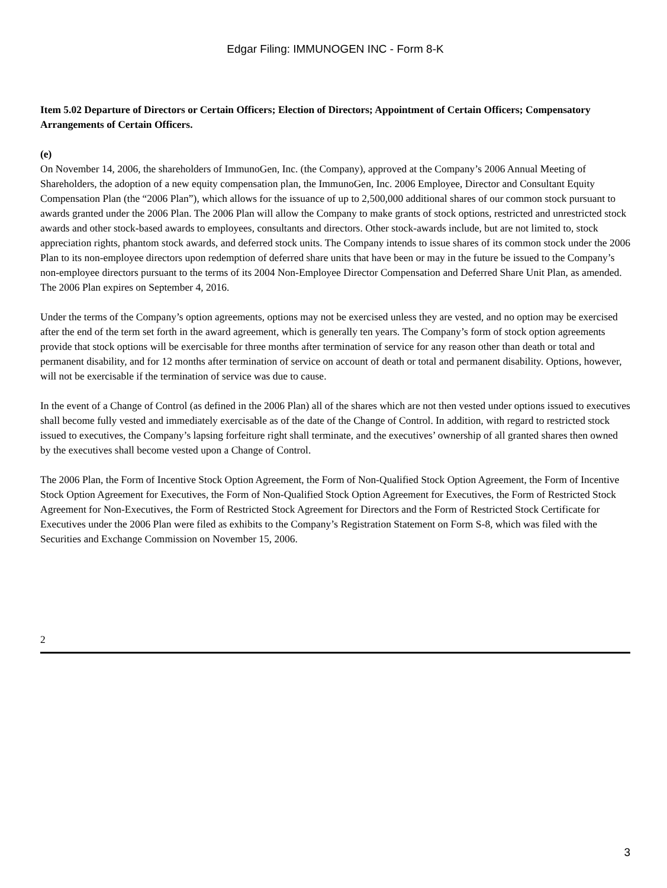Edgar Filing: IMMUNOGEN INC - Form 8-K
Item 5.02 Departure of Directors or Certain Officers; Election of Directors; Appointment of Certain Officers; Compensatory Arrangements of Certain Officers.
(e)
On November 14, 2006, the shareholders of ImmunoGen, Inc. (the Company), approved at the Company’s 2006 Annual Meeting of Shareholders, the adoption of a new equity compensation plan, the ImmunoGen, Inc. 2006 Employee, Director and Consultant Equity Compensation Plan (the “2006 Plan”), which allows for the issuance of up to 2,500,000 additional shares of our common stock pursuant to awards granted under the 2006 Plan. The 2006 Plan will allow the Company to make grants of stock options, restricted and unrestricted stock awards and other stock-based awards to employees, consultants and directors. Other stock-awards include, but are not limited to, stock appreciation rights, phantom stock awards, and deferred stock units. The Company intends to issue shares of its common stock under the 2006 Plan to its non-employee directors upon redemption of deferred share units that have been or may in the future be issued to the Company’s non-employee directors pursuant to the terms of its 2004 Non-Employee Director Compensation and Deferred Share Unit Plan, as amended. The 2006 Plan expires on September 4, 2016.
Under the terms of the Company’s option agreements, options may not be exercised unless they are vested, and no option may be exercised after the end of the term set forth in the award agreement, which is generally ten years. The Company’s form of stock option agreements provide that stock options will be exercisable for three months after termination of service for any reason other than death or total and permanent disability, and for 12 months after termination of service on account of death or total and permanent disability. Options, however, will not be exercisable if the termination of service was due to cause.
In the event of a Change of Control (as defined in the 2006 Plan) all of the shares which are not then vested under options issued to executives shall become fully vested and immediately exercisable as of the date of the Change of Control. In addition, with regard to restricted stock issued to executives, the Company’s lapsing forfeiture right shall terminate, and the executives’ ownership of all granted shares then owned by the executives shall become vested upon a Change of Control.
The 2006 Plan, the Form of Incentive Stock Option Agreement, the Form of Non-Qualified Stock Option Agreement, the Form of Incentive Stock Option Agreement for Executives, the Form of Non-Qualified Stock Option Agreement for Executives, the Form of Restricted Stock Agreement for Non-Executives, the Form of Restricted Stock Agreement for Directors and the Form of Restricted Stock Certificate for Executives under the 2006 Plan were filed as exhibits to the Company’s Registration Statement on Form S-8, which was filed with the Securities and Exchange Commission on November 15, 2006.
2
3